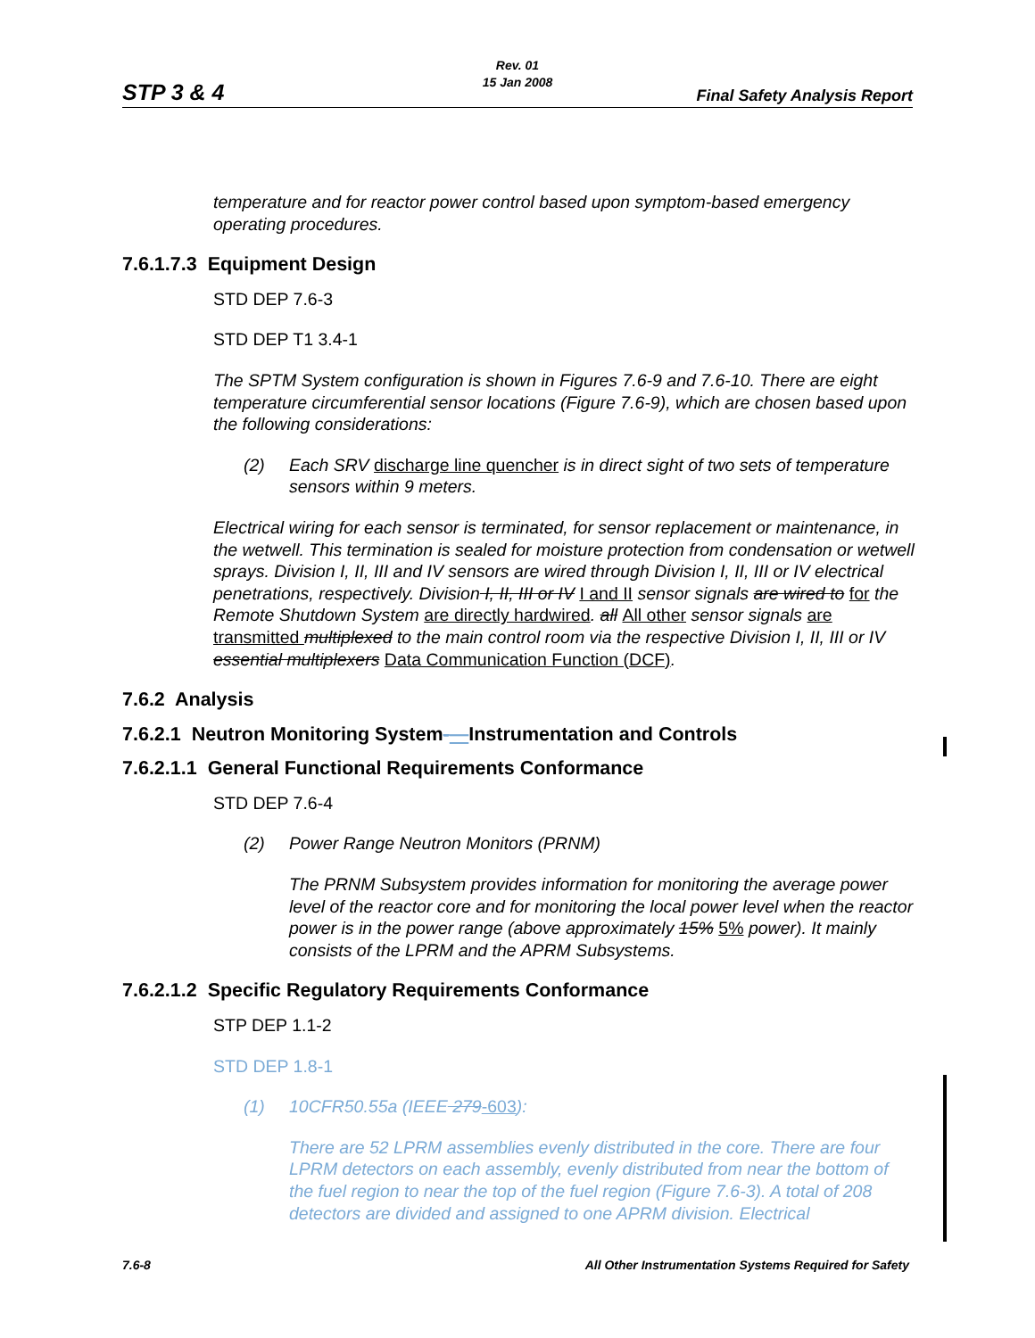STP 3 & 4
Rev. 01
15 Jan 2008
Final Safety Analysis Report
temperature and for reactor power control based upon symptom-based emergency operating procedures.
7.6.1.7.3 Equipment Design
STD DEP 7.6-3
STD DEP T1 3.4-1
The SPTM System configuration is shown in Figures 7.6-9 and 7.6-10. There are eight temperature circumferential sensor locations (Figure 7.6-9), which are chosen based upon the following considerations:
(2) Each SRV discharge line quencher is in direct sight of two sets of temperature sensors within 9 meters.
Electrical wiring for each sensor is terminated, for sensor replacement or maintenance, in the wetwell. This termination is sealed for moisture protection from condensation or wetwell sprays. Division I, II, III and IV sensors are wired through Division I, II, III or IV electrical penetrations, respectively. Division I, II, III or IV I and II sensor signals are wired to for the Remote Shutdown System are directly hardwired. all All other sensor signals are transmitted multiplexed to the main control room via the respective Division I, II, III or IV essential multiplexers Data Communication Function (DCF).
7.6.2 Analysis
7.6.2.1 Neutron Monitoring System-—Instrumentation and Controls
7.6.2.1.1 General Functional Requirements Conformance
STD DEP 7.6-4
(2) Power Range Neutron Monitors (PRNM)
The PRNM Subsystem provides information for monitoring the average power level of the reactor core and for monitoring the local power level when the reactor power is in the power range (above approximately 15% 5% power). It mainly consists of the LPRM and the APRM Subsystems.
7.6.2.1.2 Specific Regulatory Requirements Conformance
STP DEP 1.1-2
STD DEP 1.8-1
(1) 10CFR50.55a (IEEE 279-603):
There are 52 LPRM assemblies evenly distributed in the core. There are four LPRM detectors on each assembly, evenly distributed from near the bottom of the fuel region to near the top of the fuel region (Figure 7.6-3). A total of 208 detectors are divided and assigned to one APRM division. Electrical
7.6-8 All Other Instrumentation Systems Required for Safety